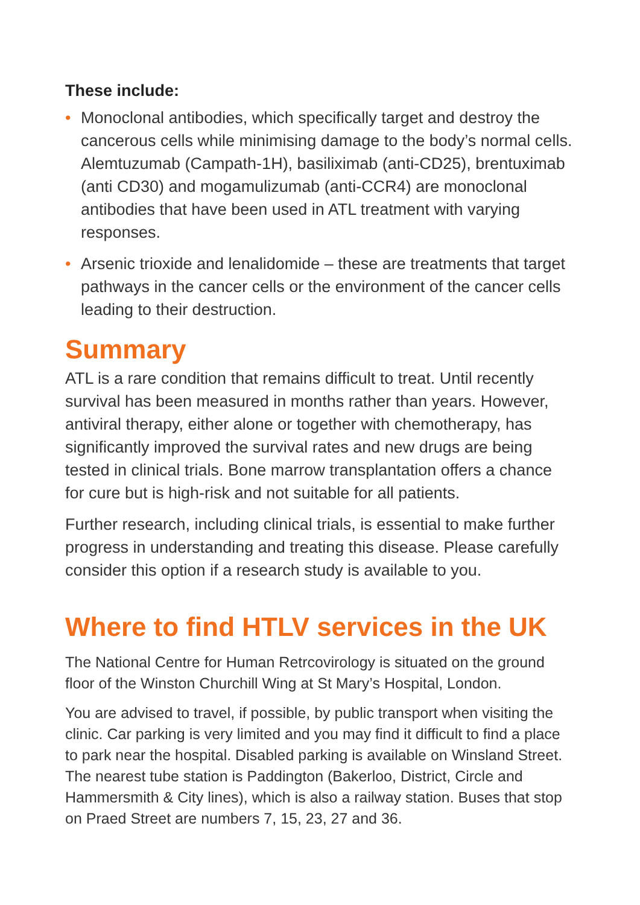These include:
• Monoclonal antibodies, which specifically target and destroy the cancerous cells while minimising damage to the body’s normal cells. Alemtuzumab (Campath-1H), basiliximab (anti-CD25), brentuximab (anti CD30) and mogamulizumab (anti-CCR4) are monoclonal antibodies that have been used in ATL treatment with varying responses.
• Arsenic trioxide and lenalidomide – these are treatments that target pathways in the cancer cells or the environment of the cancer cells leading to their destruction.
Summary
ATL is a rare condition that remains difficult to treat. Until recently survival has been measured in months rather than years. However, antiviral therapy, either alone or together with chemotherapy, has significantly improved the survival rates and new drugs are being tested in clinical trials. Bone marrow transplantation offers a chance for cure but is high-risk and not suitable for all patients.
Further research, including clinical trials, is essential to make further progress in understanding and treating this disease. Please carefully consider this option if a research study is available to you.
Where to find HTLV services in the UK
The National Centre for Human Retrcovirology is situated on the ground floor of the Winston Churchill Wing at St Mary’s Hospital, London.
You are advised to travel, if possible, by public transport when visiting the clinic. Car parking is very limited and you may find it difficult to find a place to park near the hospital. Disabled parking is available on Winsland Street. The nearest tube station is Paddington (Bakerloo, District, Circle and Hammersmith & City lines), which is also a railway station. Buses that stop on Praed Street are numbers 7, 15, 23, 27 and 36.